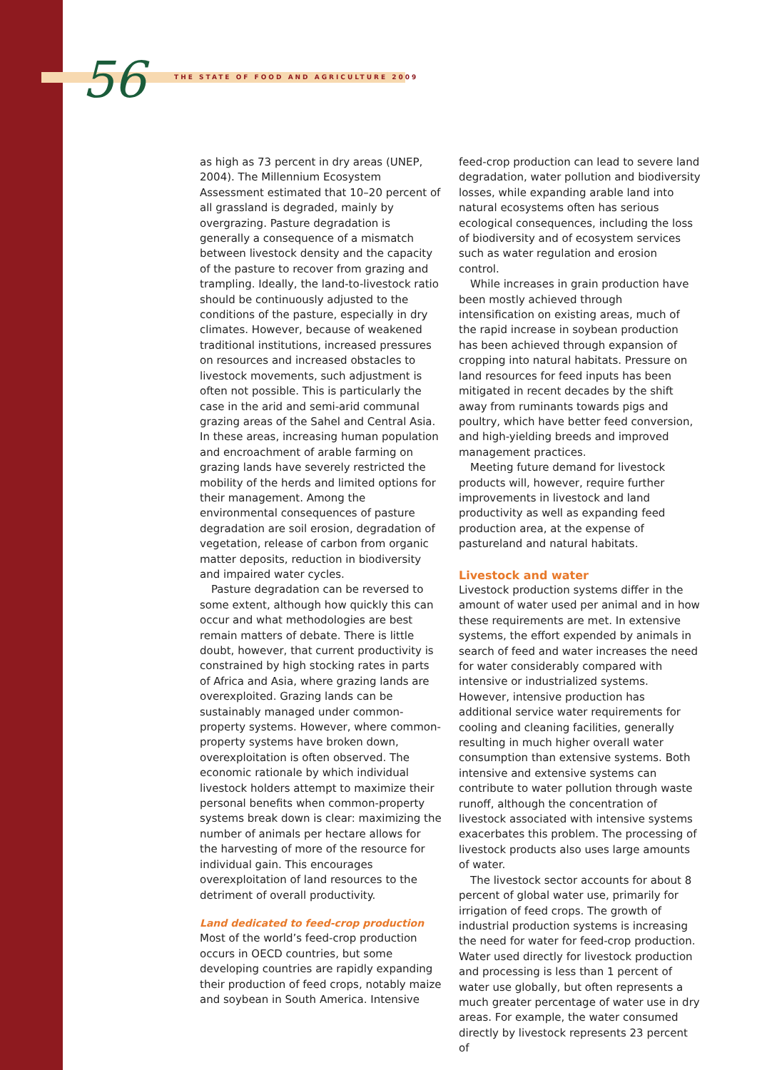56 THE STATE OF FOOD AND AGRICULTURE 2009
as high as 73 percent in dry areas (UNEP, 2004). The Millennium Ecosystem Assessment estimated that 10–20 percent of all grassland is degraded, mainly by overgrazing. Pasture degradation is generally a consequence of a mismatch between livestock density and the capacity of the pasture to recover from grazing and trampling. Ideally, the land-to-livestock ratio should be continuously adjusted to the conditions of the pasture, especially in dry climates. However, because of weakened traditional institutions, increased pressures on resources and increased obstacles to livestock movements, such adjustment is often not possible. This is particularly the case in the arid and semi-arid communal grazing areas of the Sahel and Central Asia. In these areas, increasing human population and encroachment of arable farming on grazing lands have severely restricted the mobility of the herds and limited options for their management. Among the environmental consequences of pasture degradation are soil erosion, degradation of vegetation, release of carbon from organic matter deposits, reduction in biodiversity and impaired water cycles.
Pasture degradation can be reversed to some extent, although how quickly this can occur and what methodologies are best remain matters of debate. There is little doubt, however, that current productivity is constrained by high stocking rates in parts of Africa and Asia, where grazing lands are overexploited. Grazing lands can be sustainably managed under common-property systems. However, where common-property systems have broken down, overexploitation is often observed. The economic rationale by which individual livestock holders attempt to maximize their personal benefits when common-property systems break down is clear: maximizing the number of animals per hectare allows for the harvesting of more of the resource for individual gain. This encourages overexploitation of land resources to the detriment of overall productivity.
Land dedicated to feed-crop production
Most of the world’s feed-crop production occurs in OECD countries, but some developing countries are rapidly expanding their production of feed crops, notably maize and soybean in South America. Intensive
feed-crop production can lead to severe land degradation, water pollution and biodiversity losses, while expanding arable land into natural ecosystems often has serious ecological consequences, including the loss of biodiversity and of ecosystem services such as water regulation and erosion control.
While increases in grain production have been mostly achieved through intensification on existing areas, much of the rapid increase in soybean production has been achieved through expansion of cropping into natural habitats. Pressure on land resources for feed inputs has been mitigated in recent decades by the shift away from ruminants towards pigs and poultry, which have better feed conversion, and high-yielding breeds and improved management practices.
Meeting future demand for livestock products will, however, require further improvements in livestock and land productivity as well as expanding feed production area, at the expense of pastureland and natural habitats.
Livestock and water
Livestock production systems differ in the amount of water used per animal and in how these requirements are met. In extensive systems, the effort expended by animals in search of feed and water increases the need for water considerably compared with intensive or industrialized systems. However, intensive production has additional service water requirements for cooling and cleaning facilities, generally resulting in much higher overall water consumption than extensive systems. Both intensive and extensive systems can contribute to water pollution through waste runoff, although the concentration of livestock associated with intensive systems exacerbates this problem. The processing of livestock products also uses large amounts of water.
The livestock sector accounts for about 8 percent of global water use, primarily for irrigation of feed crops. The growth of industrial production systems is increasing the need for water for feed-crop production. Water used directly for livestock production and processing is less than 1 percent of water use globally, but often represents a much greater percentage of water use in dry areas. For example, the water consumed directly by livestock represents 23 percent of